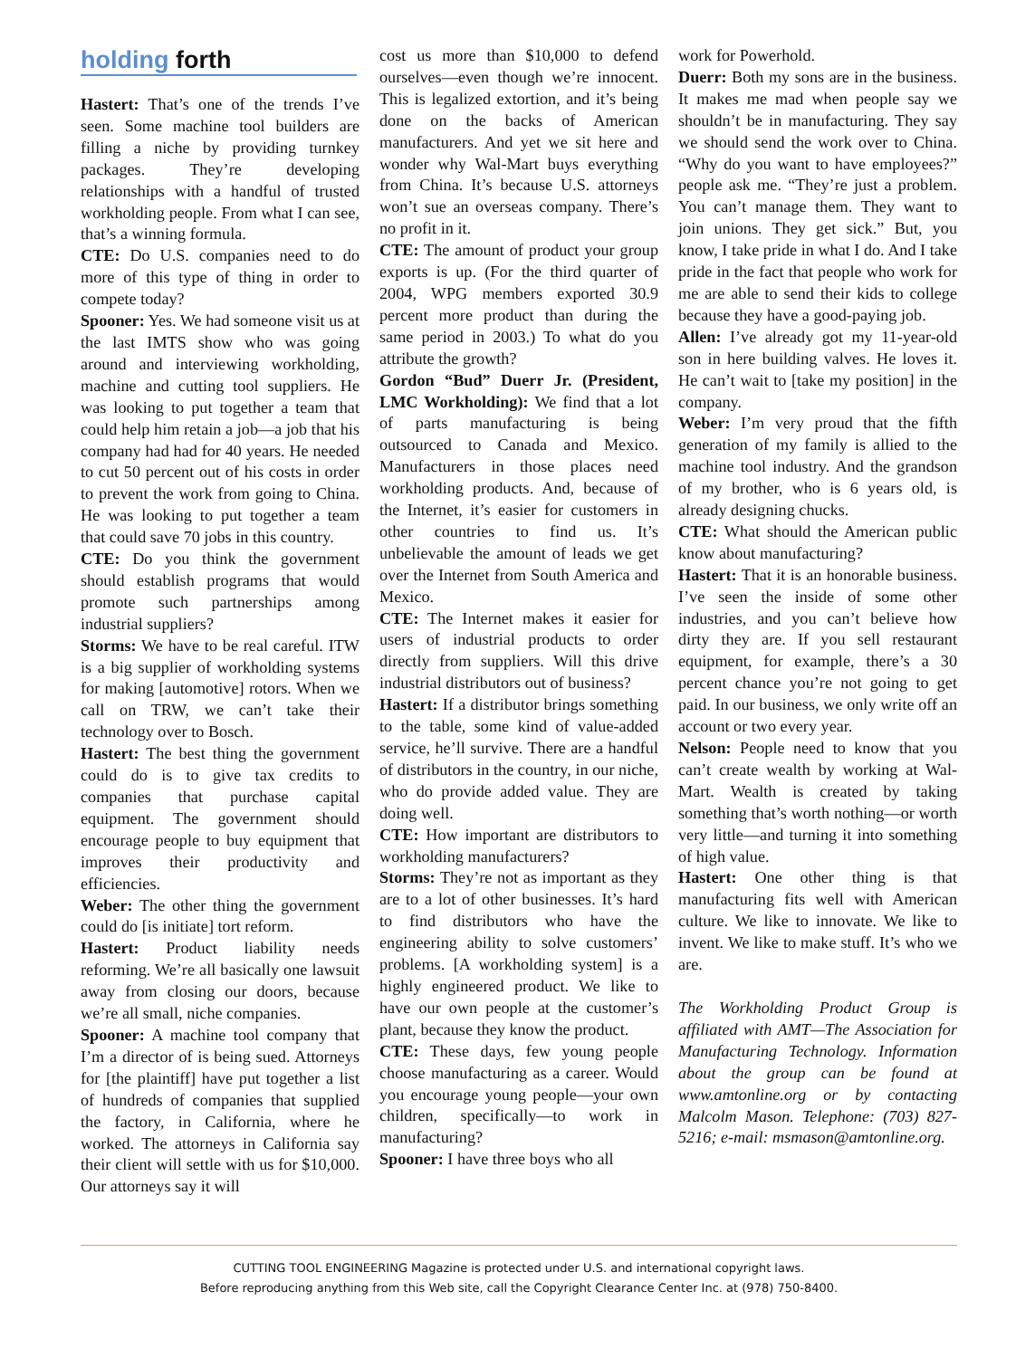holding forth
Hastert: That’s one of the trends I’ve seen. Some machine tool builders are filling a niche by providing turnkey packages. They’re developing relationships with a handful of trusted workholding people. From what I can see, that’s a winning formula.
CTE: Do U.S. companies need to do more of this type of thing in order to compete today?
Spooner: Yes. We had someone visit us at the last IMTS show who was going around and interviewing workholding, machine and cutting tool suppliers. He was looking to put together a team that could help him retain a job—a job that his company had had for 40 years. He needed to cut 50 percent out of his costs in order to prevent the work from going to China. He was looking to put together a team that could save 70 jobs in this country.
CTE: Do you think the government should establish programs that would promote such partnerships among industrial suppliers?
Storms: We have to be real careful. ITW is a big supplier of workholding systems for making [automotive] rotors. When we call on TRW, we can’t take their technology over to Bosch.
Hastert: The best thing the government could do is to give tax credits to companies that purchase capital equipment. The government should encourage people to buy equipment that improves their productivity and efficiencies.
Weber: The other thing the government could do [is initiate] tort reform.
Hastert: Product liability needs reforming. We’re all basically one lawsuit away from closing our doors, because we’re all small, niche companies.
Spooner: A machine tool company that I’m a director of is being sued. Attorneys for [the plaintiff] have put together a list of hundreds of companies that supplied the factory, in California, where he worked. The attorneys in California say their client will settle with us for $10,000. Our attorneys say it will
cost us more than $10,000 to defend ourselves—even though we’re innocent. This is legalized extortion, and it’s being done on the backs of American manufacturers. And yet we sit here and wonder why Wal-Mart buys everything from China. It’s because U.S. attorneys won’t sue an overseas company. There’s no profit in it.
CTE: The amount of product your group exports is up. (For the third quarter of 2004, WPG members exported 30.9 percent more product than during the same period in 2003.) To what do you attribute the growth?
Gordon “Bud” Duerr Jr. (President, LMC Workholding): We find that a lot of parts manufacturing is being outsourced to Canada and Mexico. Manufacturers in those places need workholding products. And, because of the Internet, it’s easier for customers in other countries to find us. It’s unbelievable the amount of leads we get over the Internet from South America and Mexico.
CTE: The Internet makes it easier for users of industrial products to order directly from suppliers. Will this drive industrial distributors out of business?
Hastert: If a distributor brings something to the table, some kind of value-added service, he’ll survive. There are a handful of distributors in the country, in our niche, who do provide added value. They are doing well.
CTE: How important are distributors to workholding manufacturers?
Storms: They’re not as important as they are to a lot of other businesses. It’s hard to find distributors who have the engineering ability to solve customers’ problems. [A workholding system] is a highly engineered product. We like to have our own people at the customer’s plant, because they know the product.
CTE: These days, few young people choose manufacturing as a career. Would you encourage young people—your own children, specifically—to work in manufacturing?
Spooner: I have three boys who all
work for Powerhold.
Duerr: Both my sons are in the business. It makes me mad when people say we shouldn’t be in manufacturing. They say we should send the work over to China. “Why do you want to have employees?” people ask me. “They’re just a problem. You can’t manage them. They want to join unions. They get sick.” But, you know, I take pride in what I do. And I take pride in the fact that people who work for me are able to send their kids to college because they have a good-paying job.
Allen: I’ve already got my 11-year-old son in here building valves. He loves it. He can’t wait to [take my position] in the company.
Weber: I’m very proud that the fifth generation of my family is allied to the machine tool industry. And the grandson of my brother, who is 6 years old, is already designing chucks.
CTE: What should the American public know about manufacturing?
Hastert: That it is an honorable business. I’ve seen the inside of some other industries, and you can’t believe how dirty they are. If you sell restaurant equipment, for example, there’s a 30 percent chance you’re not going to get paid. In our business, we only write off an account or two every year.
Nelson: People need to know that you can’t create wealth by working at Wal-Mart. Wealth is created by taking something that’s worth nothing—or worth very little—and turning it into something of high value.
Hastert: One other thing is that manufacturing fits well with American culture. We like to innovate. We like to invent. We like to make stuff. It’s who we are.
The Workholding Product Group is affiliated with AMT—The Association for Manufacturing Technology. Information about the group can be found at www.amtonline.org or by contacting Malcolm Mason. Telephone: (703) 827-5216; e-mail: msmason@amtonline.org.
CUTTING TOOL ENGINEERING Magazine is protected under U.S. and international copyright laws.
Before reproducing anything from this Web site, call the Copyright Clearance Center Inc. at (978) 750-8400.